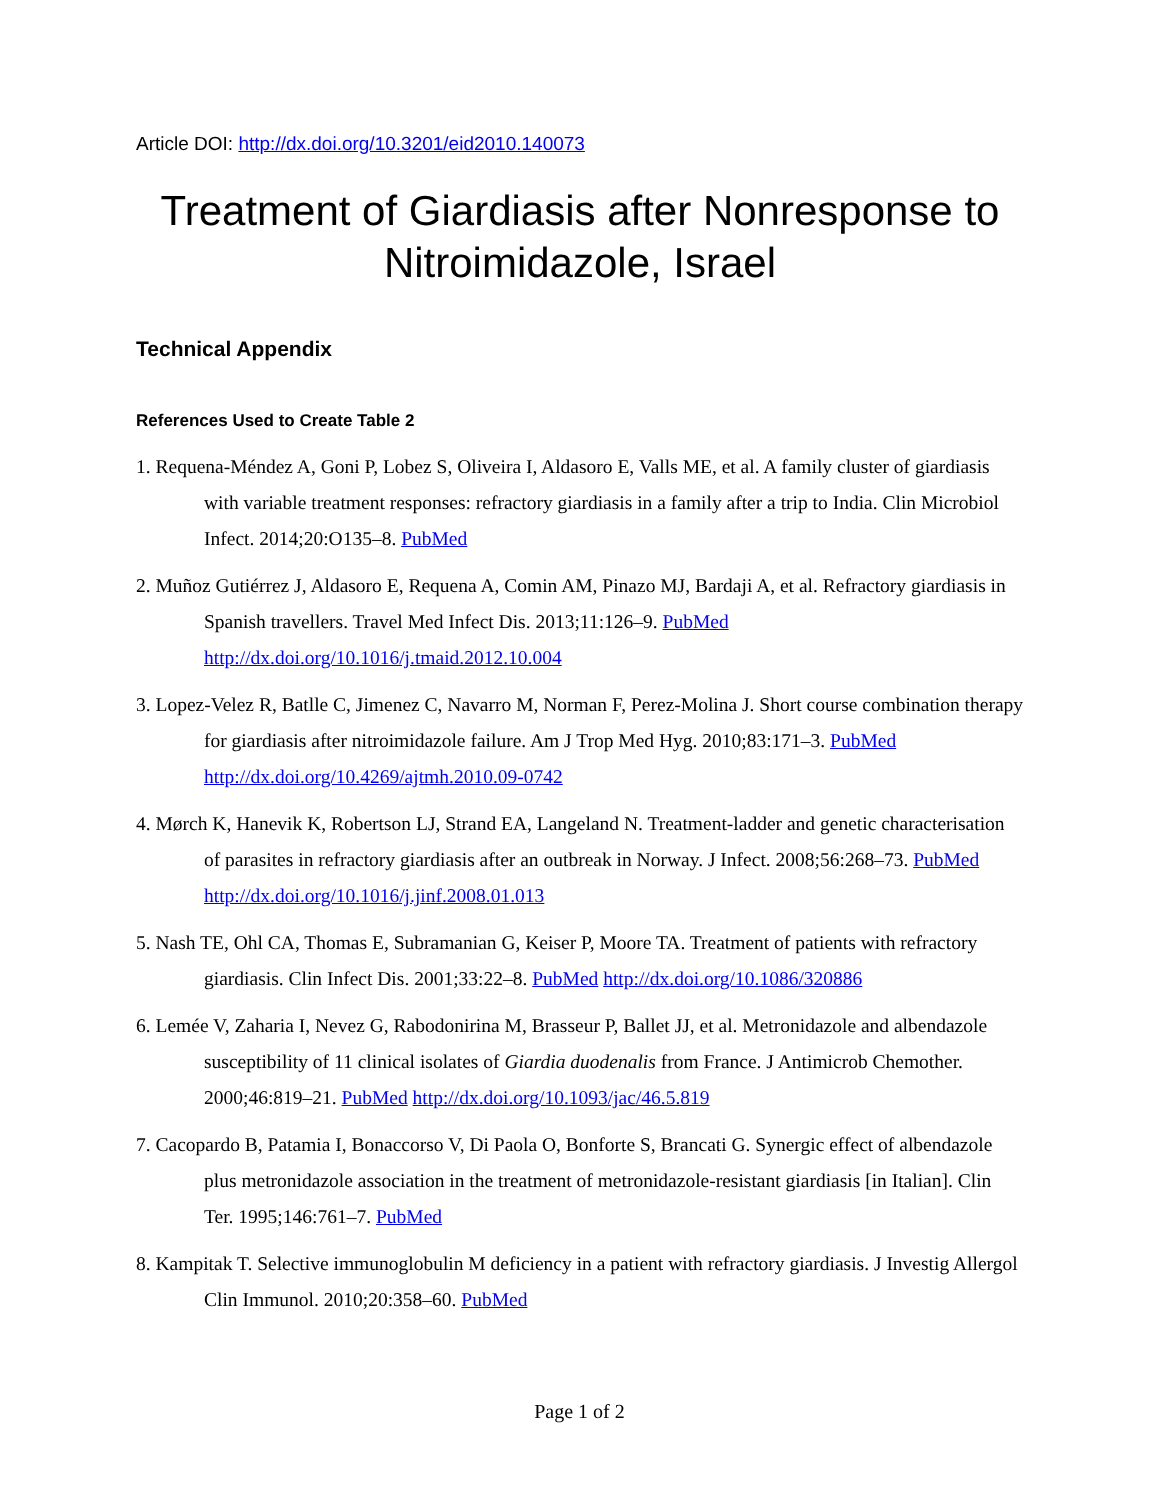Article DOI: http://dx.doi.org/10.3201/eid2010.140073
Treatment of Giardiasis after Nonresponse to Nitroimidazole, Israel
Technical Appendix
References Used to Create Table 2
1. Requena-Méndez A, Goni P, Lobez S, Oliveira I, Aldasoro E, Valls ME, et al. A family cluster of giardiasis with variable treatment responses: refractory giardiasis in a family after a trip to India. Clin Microbiol Infect. 2014;20:O135–8. PubMed
2. Muñoz Gutiérrez J, Aldasoro E, Requena A, Comin AM, Pinazo MJ, Bardaji A, et al. Refractory giardiasis in Spanish travellers. Travel Med Infect Dis. 2013;11:126–9. PubMed http://dx.doi.org/10.1016/j.tmaid.2012.10.004
3. Lopez-Velez R, Batlle C, Jimenez C, Navarro M, Norman F, Perez-Molina J. Short course combination therapy for giardiasis after nitroimidazole failure. Am J Trop Med Hyg. 2010;83:171–3. PubMed http://dx.doi.org/10.4269/ajtmh.2010.09-0742
4. Mørch K, Hanevik K, Robertson LJ, Strand EA, Langeland N. Treatment-ladder and genetic characterisation of parasites in refractory giardiasis after an outbreak in Norway. J Infect. 2008;56:268–73. PubMed http://dx.doi.org/10.1016/j.jinf.2008.01.013
5. Nash TE, Ohl CA, Thomas E, Subramanian G, Keiser P, Moore TA. Treatment of patients with refractory giardiasis. Clin Infect Dis. 2001;33:22–8. PubMed http://dx.doi.org/10.1086/320886
6. Lemée V, Zaharia I, Nevez G, Rabodonirina M, Brasseur P, Ballet JJ, et al. Metronidazole and albendazole susceptibility of 11 clinical isolates of Giardia duodenalis from France. J Antimicrob Chemother. 2000;46:819–21. PubMed http://dx.doi.org/10.1093/jac/46.5.819
7. Cacopardo B, Patamia I, Bonaccorso V, Di Paola O, Bonforte S, Brancati G. Synergic effect of albendazole plus metronidazole association in the treatment of metronidazole-resistant giardiasis [in Italian]. Clin Ter. 1995;146:761–7. PubMed
8. Kampitak T. Selective immunoglobulin M deficiency in a patient with refractory giardiasis. J Investig Allergol Clin Immunol. 2010;20:358–60. PubMed
Page 1 of 2